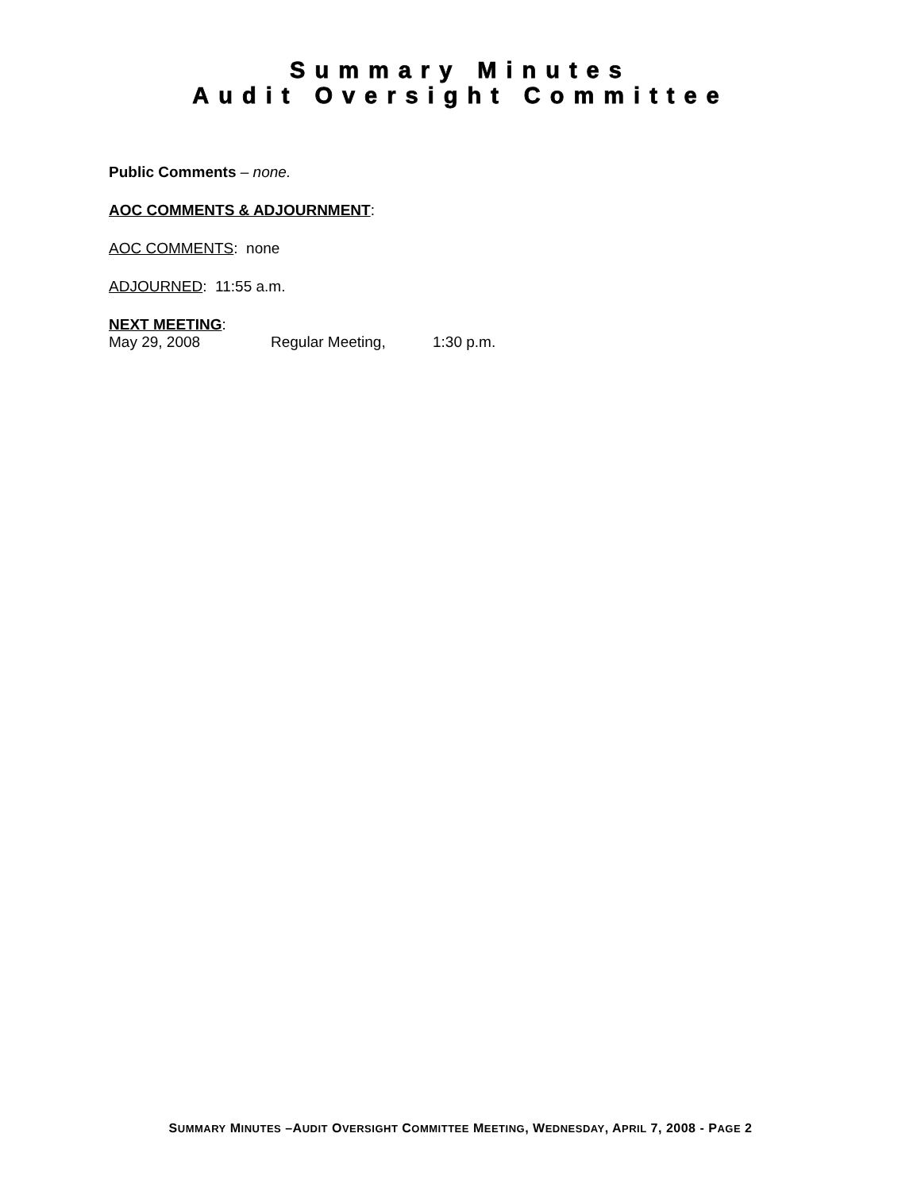Summary Minutes
Audit Oversight Committee
Public Comments – none.
AOC COMMENTS & ADJOURNMENT:
AOC COMMENTS: none
ADJOURNED: 11:55 a.m.
NEXT MEETING:
May 29, 2008 Regular Meeting, 1:30 p.m.
SUMMARY MINUTES –AUDIT OVERSIGHT COMMITTEE MEETING, WEDNESDAY, APRIL 7, 2008 - PAGE 2